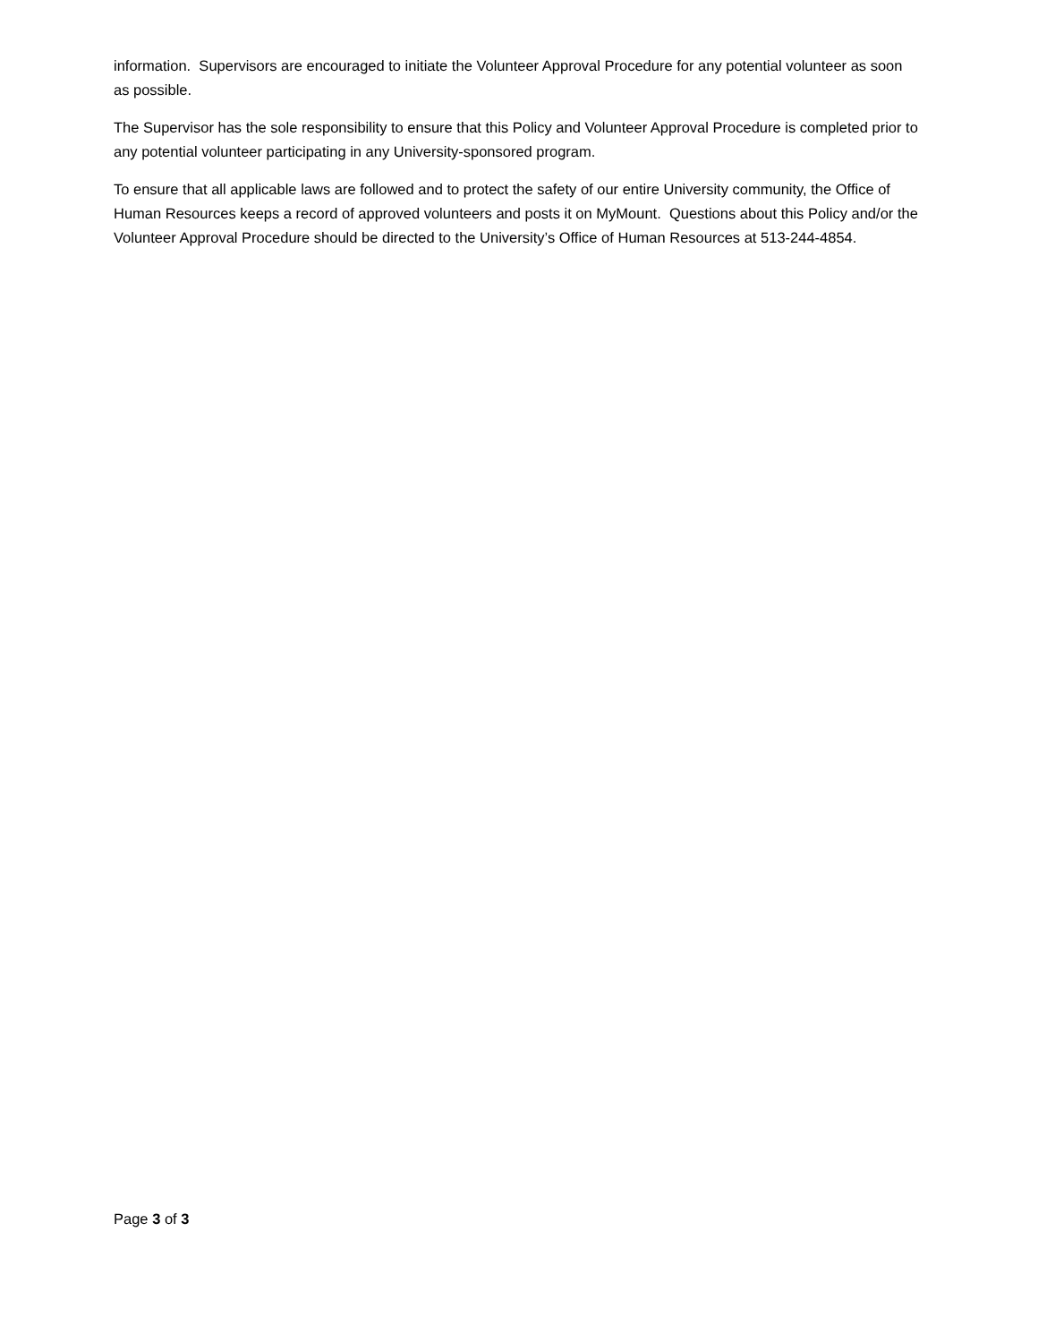information. Supervisors are encouraged to initiate the Volunteer Approval Procedure for any potential volunteer as soon as possible.
The Supervisor has the sole responsibility to ensure that this Policy and Volunteer Approval Procedure is completed prior to any potential volunteer participating in any University-sponsored program.
To ensure that all applicable laws are followed and to protect the safety of our entire University community, the Office of Human Resources keeps a record of approved volunteers and posts it on MyMount. Questions about this Policy and/or the Volunteer Approval Procedure should be directed to the University’s Office of Human Resources at 513-244-4854.
Page 3 of 3